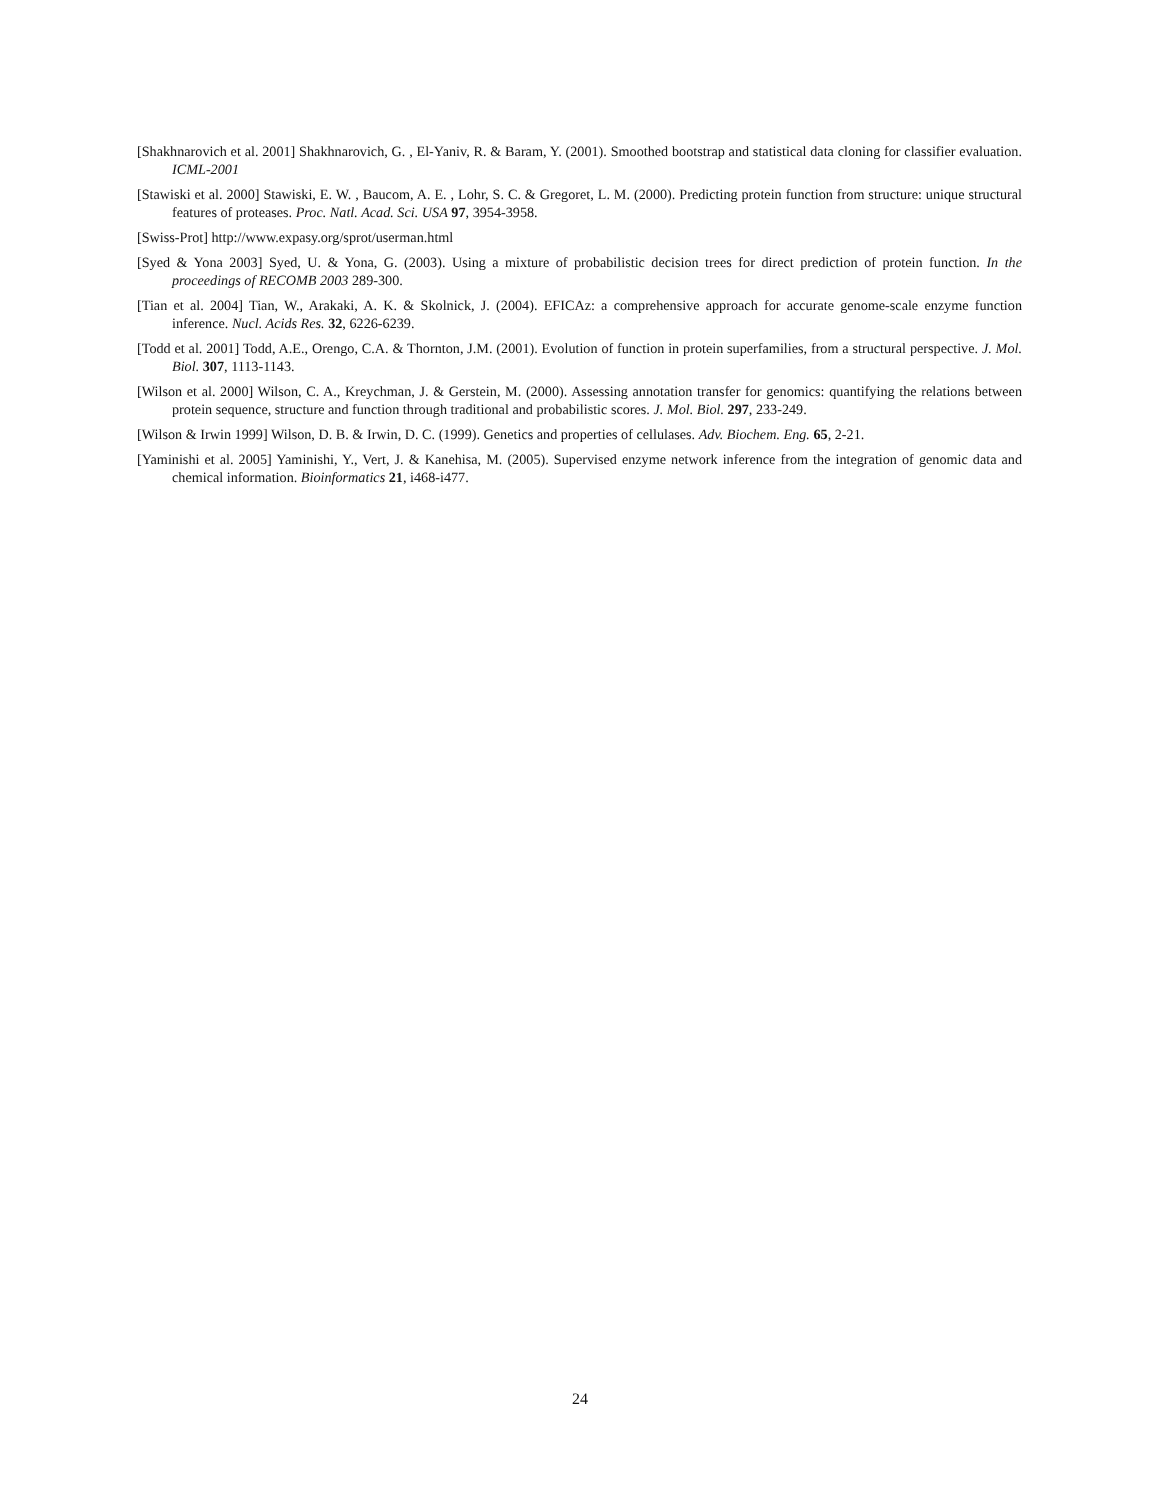[Shakhnarovich et al. 2001] Shakhnarovich, G. , El-Yaniv, R. & Baram, Y. (2001). Smoothed bootstrap and statistical data cloning for classifier evaluation. ICML-2001
[Stawiski et al. 2000] Stawiski, E. W. , Baucom, A. E. , Lohr, S. C. & Gregoret, L. M. (2000). Predicting protein function from structure: unique structural features of proteases. Proc. Natl. Acad. Sci. USA 97, 3954-3958.
[Swiss-Prot] http://www.expasy.org/sprot/userman.html
[Syed & Yona 2003] Syed, U. & Yona, G. (2003). Using a mixture of probabilistic decision trees for direct prediction of protein function. In the proceedings of RECOMB 2003 289-300.
[Tian et al. 2004] Tian, W., Arakaki, A. K. & Skolnick, J. (2004). EFICAz: a comprehensive approach for accurate genome-scale enzyme function inference. Nucl. Acids Res. 32, 6226-6239.
[Todd et al. 2001] Todd, A.E., Orengo, C.A. & Thornton, J.M. (2001). Evolution of function in protein superfamilies, from a structural perspective. J. Mol. Biol. 307, 1113-1143.
[Wilson et al. 2000] Wilson, C. A., Kreychman, J. & Gerstein, M. (2000). Assessing annotation transfer for genomics: quantifying the relations between protein sequence, structure and function through traditional and probabilistic scores. J. Mol. Biol. 297, 233-249.
[Wilson & Irwin 1999] Wilson, D. B. & Irwin, D. C. (1999). Genetics and properties of cellulases. Adv. Biochem. Eng. 65, 2-21.
[Yaminishi et al. 2005] Yaminishi, Y., Vert, J. & Kanehisa, M. (2005). Supervised enzyme network inference from the integration of genomic data and chemical information. Bioinformatics 21, i468-i477.
24